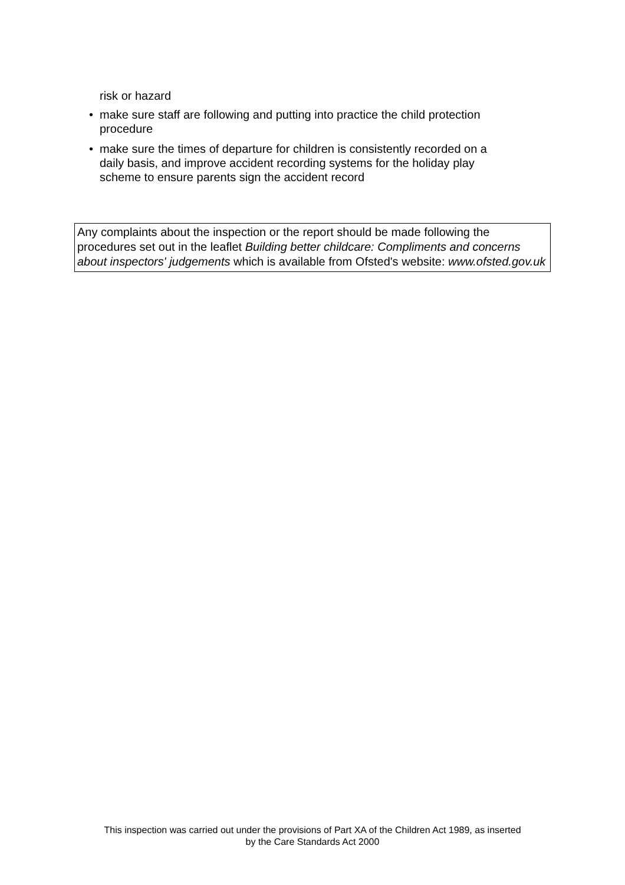risk or hazard
• make sure staff are following and putting into practice the child protection procedure
• make sure the times of departure for children is consistently recorded on a daily basis, and improve accident recording systems for the holiday play scheme to ensure parents sign the accident record
Any complaints about the inspection or the report should be made following the procedures set out in the leaflet Building better childcare: Compliments and concerns about inspectors' judgements which is available from Ofsted's website: www.ofsted.gov.uk
This inspection was carried out under the provisions of Part XA of the Children Act 1989, as inserted
by the Care Standards Act 2000